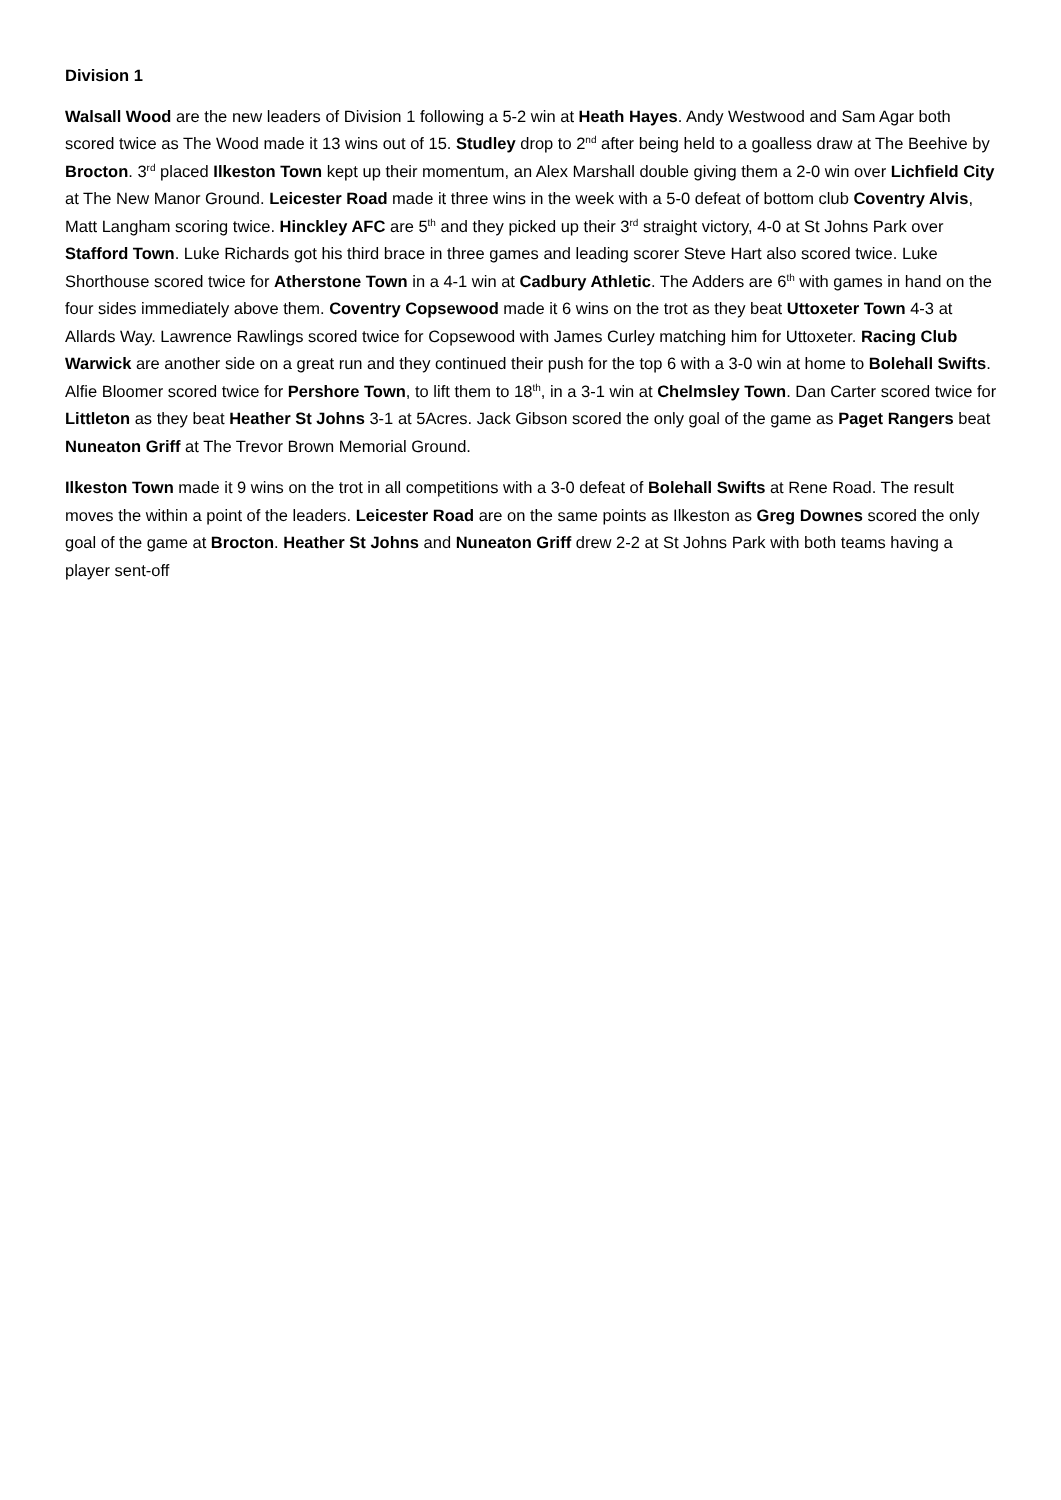Division 1
Walsall Wood are the new leaders of Division 1 following a 5-2 win at Heath Hayes. Andy Westwood and Sam Agar both scored twice as The Wood made it 13 wins out of 15. Studley drop to 2<sup>nd</sup> after being held to a goalless draw at The Beehive by Brocton. 3<sup>rd</sup> placed Ilkeston Town kept up their momentum, an Alex Marshall double giving them a 2-0 win over Lichfield City at The New Manor Ground. Leicester Road made it three wins in the week with a 5-0 defeat of bottom club Coventry Alvis, Matt Langham scoring twice. Hinckley AFC are 5<sup>th</sup> and they picked up their 3<sup>rd</sup> straight victory, 4-0 at St Johns Park over Stafford Town. Luke Richards got his third brace in three games and leading scorer Steve Hart also scored twice. Luke Shorthouse scored twice for Atherstone Town in a 4-1 win at Cadbury Athletic. The Adders are 6<sup>th</sup> with games in hand on the four sides immediately above them. Coventry Copsewood made it 6 wins on the trot as they beat Uttoxeter Town 4-3 at Allards Way. Lawrence Rawlings scored twice for Copsewood with James Curley matching him for Uttoxeter. Racing Club Warwick are another side on a great run and they continued their push for the top 6 with a 3-0 win at home to Bolehall Swifts. Alfie Bloomer scored twice for Pershore Town, to lift them to 18<sup>th</sup>, in a 3-1 win at Chelmsley Town. Dan Carter scored twice for Littleton as they beat Heather St Johns 3-1 at 5Acres. Jack Gibson scored the only goal of the game as Paget Rangers beat Nuneaton Griff at The Trevor Brown Memorial Ground.
Ilkeston Town made it 9 wins on the trot in all competitions with a 3-0 defeat of Bolehall Swifts at Rene Road. The result moves the within a point of the leaders. Leicester Road are on the same points as Ilkeston as Greg Downes scored the only goal of the game at Brocton. Heather St Johns and Nuneaton Griff drew 2-2 at St Johns Park with both teams having a player sent-off